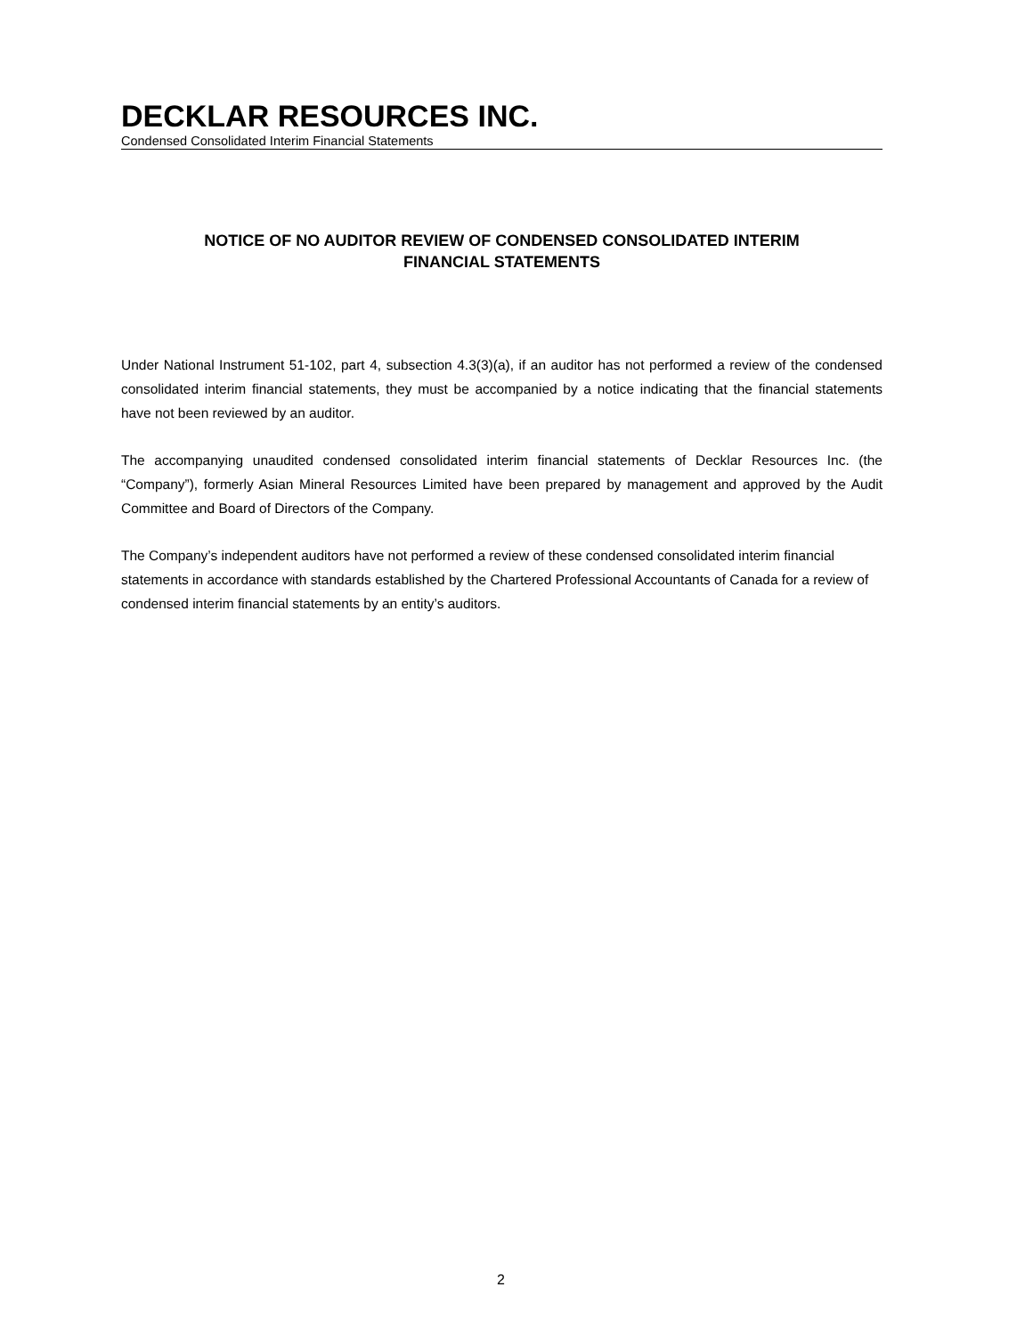DECKLAR RESOURCES INC.
Condensed Consolidated Interim Financial Statements
NOTICE OF NO AUDITOR REVIEW OF CONDENSED CONSOLIDATED INTERIM
FINANCIAL STATEMENTS
Under National Instrument 51-102, part 4, subsection 4.3(3)(a), if an auditor has not performed a review of the condensed consolidated interim financial statements, they must be accompanied by a notice indicating that the financial statements have not been reviewed by an auditor.
The accompanying unaudited condensed consolidated interim financial statements of Decklar Resources Inc. (the “Company”), formerly Asian Mineral Resources Limited have been prepared by management and approved by the Audit Committee and Board of Directors of the Company.
The Company’s independent auditors have not performed a review of these condensed consolidated interim financial statements in accordance with standards established by the Chartered Professional Accountants of Canada for a review of condensed interim financial statements by an entity’s auditors.
2